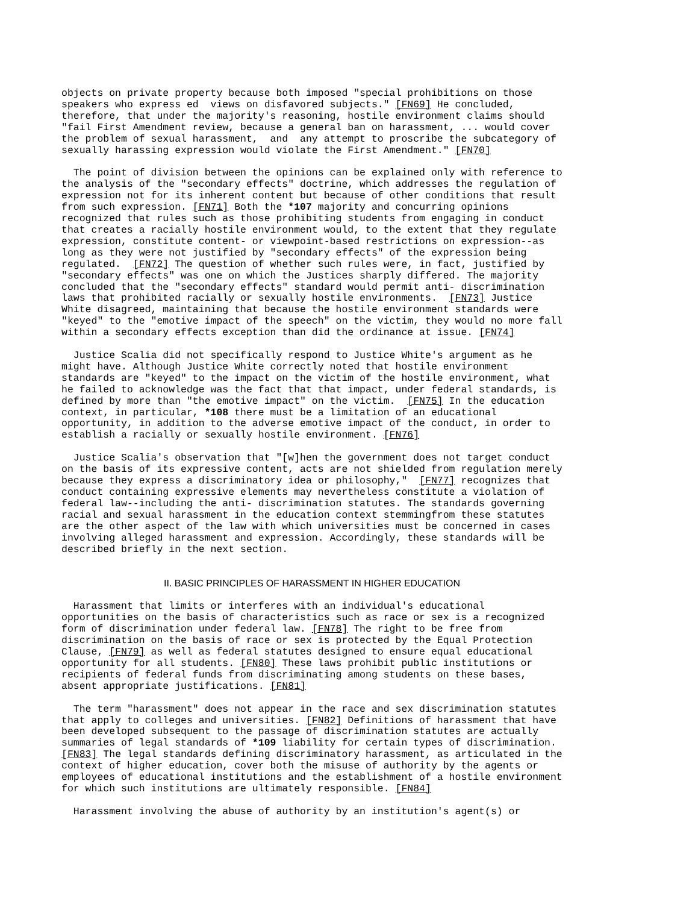objects on private property because both imposed "special prohibitions on those
speakers who express ed  views on disfavored subjects." [FN69] He concluded,
therefore, that under the majority's reasoning, hostile environment claims should
"fail First Amendment review, because a general ban on harassment, ... would cover
the problem of sexual harassment,  and  any attempt to proscribe the subcategory of
sexually harassing expression would violate the First Amendment." [FN70]
  The point of division between the opinions can be explained only with reference to
the analysis of the "secondary effects" doctrine, which addresses the regulation of
expression not for its inherent content but because of other conditions that result
from such expression. [FN71] Both the *107 majority and concurring opinions
recognized that rules such as those prohibiting students from engaging in conduct
that creates a racially hostile environment would, to the extent that they regulate
expression, constitute content- or viewpoint-based restrictions on expression--as
long as they were not justified by "secondary effects" of the expression being
regulated.  [FN72] The question of whether such rules were, in fact, justified by
"secondary effects" was one on which the Justices sharply differed. The majority
concluded that the "secondary effects" standard would permit anti- discrimination
laws that prohibited racially or sexually hostile environments.  [FN73] Justice
White disagreed, maintaining that because the hostile environment standards were
"keyed" to the "emotive impact of the speech" on the victim, they would no more fall
within a secondary effects exception than did the ordinance at issue. [FN74]
  Justice Scalia did not specifically respond to Justice White's argument as he
might have. Although Justice White correctly noted that hostile environment
standards are "keyed" to the impact on the victim of the hostile environment, what
he failed to acknowledge was the fact that that impact, under federal standards, is
defined by more than "the emotive impact" on the victim.  [FN75] In the education
context, in particular, *108 there must be a limitation of an educational
opportunity, in addition to the adverse emotive impact of the conduct, in order to
establish a racially or sexually hostile environment. [FN76]
  Justice Scalia's observation that "[w]hen the government does not target conduct
on the basis of its expressive content, acts are not shielded from regulation merely
because they express a discriminatory idea or philosophy,"  [FN77] recognizes that
conduct containing expressive elements may nevertheless constitute a violation of
federal law--including the anti- discrimination statutes. The standards governing
racial and sexual harassment in the education context stemmingfrom these statutes
are the other aspect of the law with which universities must be concerned in cases
involving alleged harassment and expression. Accordingly, these standards will be
described briefly in the next section.
II. BASIC PRINCIPLES OF HARASSMENT IN HIGHER EDUCATION
  Harassment that limits or interferes with an individual's educational
opportunities on the basis of characteristics such as race or sex is a recognized
form of discrimination under federal law. [FN78] The right to be free from
discrimination on the basis of race or sex is protected by the Equal Protection
Clause, [FN79] as well as federal statutes designed to ensure equal educational
opportunity for all students. [FN80] These laws prohibit public institutions or
recipients of federal funds from discriminating among students on these bases,
absent appropriate justifications. [FN81]
  The term "harassment" does not appear in the race and sex discrimination statutes
that apply to colleges and universities. [FN82] Definitions of harassment that have
been developed subsequent to the passage of discrimination statutes are actually
summaries of legal standards of *109 liability for certain types of discrimination.
[FN83] The legal standards defining discriminatory harassment, as articulated in the
context of higher education, cover both the misuse of authority by the agents or
employees of educational institutions and the establishment of a hostile environment
for which such institutions are ultimately responsible. [FN84]
  Harassment involving the abuse of authority by an institution's agent(s) or